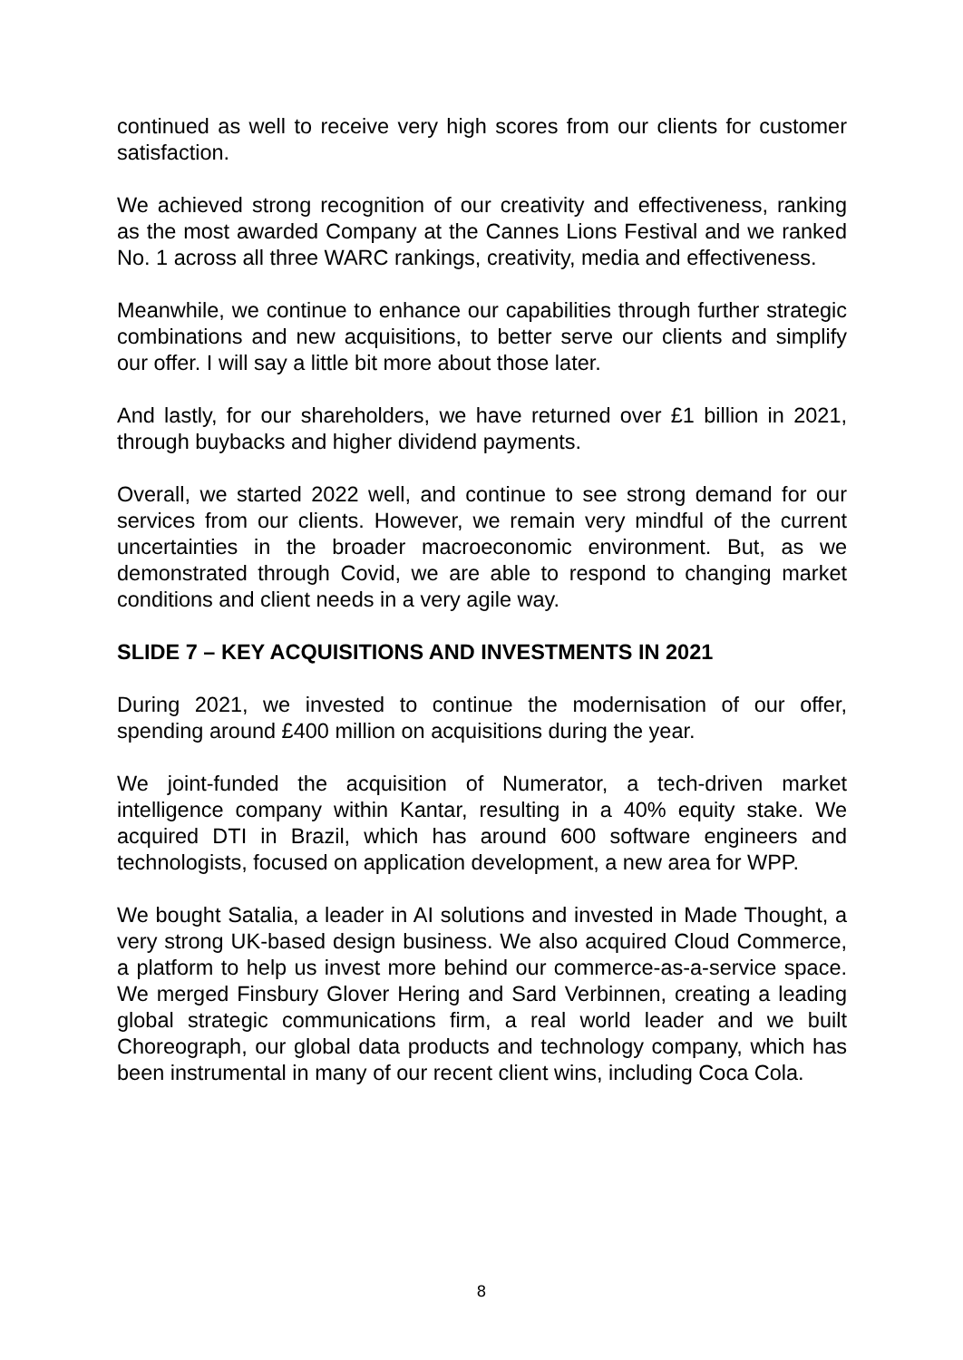continued as well to receive very high scores from our clients for customer satisfaction.
We achieved strong recognition of our creativity and effectiveness, ranking as the most awarded Company at the Cannes Lions Festival and we ranked No. 1 across all three WARC rankings, creativity, media and effectiveness.
Meanwhile, we continue to enhance our capabilities through further strategic combinations and new acquisitions, to better serve our clients and simplify our offer. I will say a little bit more about those later.
And lastly, for our shareholders, we have returned over £1 billion in 2021, through buybacks and higher dividend payments.
Overall, we started 2022 well, and continue to see strong demand for our services from our clients. However, we remain very mindful of the current uncertainties in the broader macroeconomic environment. But, as we demonstrated through Covid, we are able to respond to changing market conditions and client needs in a very agile way.
SLIDE 7 – KEY ACQUISITIONS AND INVESTMENTS IN 2021
During 2021, we invested to continue the modernisation of our offer, spending around £400 million on acquisitions during the year.
We joint-funded the acquisition of Numerator, a tech-driven market intelligence company within Kantar, resulting in a 40% equity stake. We acquired DTI in Brazil, which has around 600 software engineers and technologists, focused on application development, a new area for WPP.
We bought Satalia, a leader in AI solutions and invested in Made Thought, a very strong UK-based design business. We also acquired Cloud Commerce, a platform to help us invest more behind our commerce-as-a-service space. We merged Finsbury Glover Hering and Sard Verbinnen, creating a leading global strategic communications firm, a real world leader and we built Choreograph, our global data products and technology company, which has been instrumental in many of our recent client wins, including Coca Cola.
8